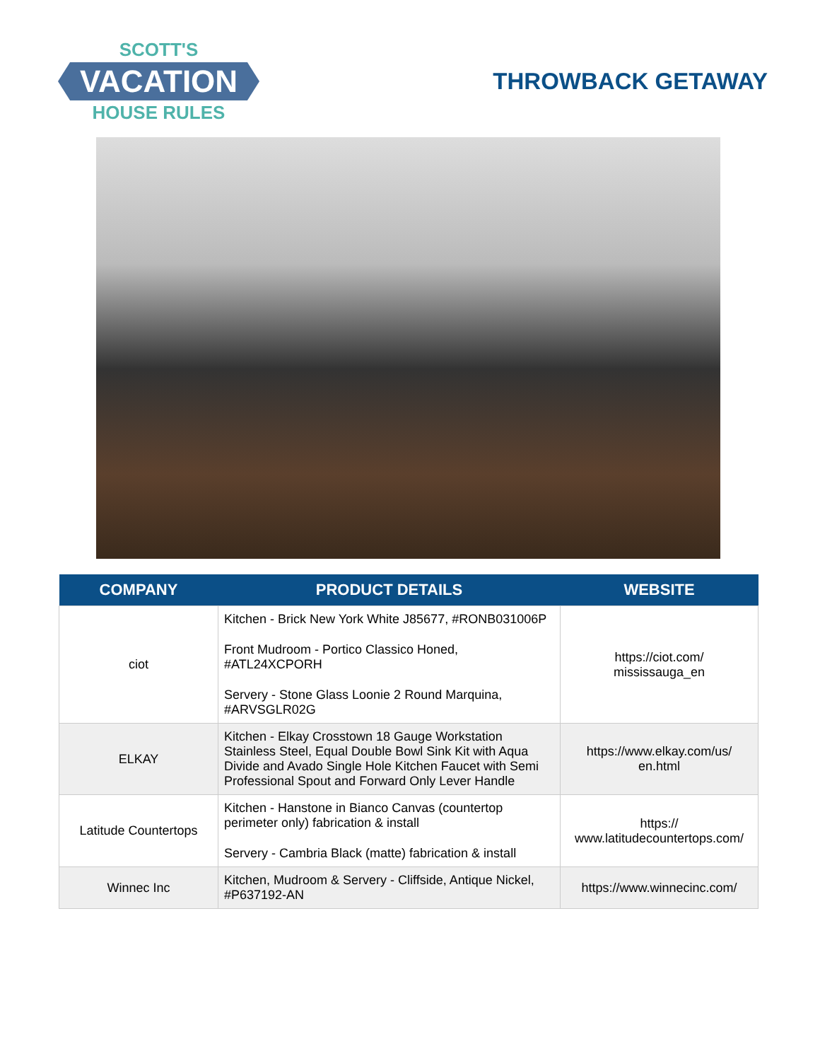SCOTT'S
VACATION
HOUSE RULES
THROWBACK GETAWAY
| COMPANY | PRODUCT DETAILS | WEBSITE |
| --- | --- | --- |
| ciot | Kitchen - Brick New York White J85677, #RONB031006P Front Mudroom - Portico Classico Honed, #ATL24XCPORH Servery - Stone Glass Loonie 2 Round Marquina, #ARVSGLR02G | https://ciot.com/ mississauga_en |
| ELKAY | Kitchen - Elkay Crosstown 18 Gauge Workstation Stainless Steel, Equal Double Bowl Sink Kit with Aqua Divide and Avado Single Hole Kitchen Faucet with Semi Professional Spout and Forward Only Lever Handle | https://www.elkay.com/us/ en.html |
| Latitude Countertops | Kitchen - Hanstone in Bianco Canvas (countertop perimeter only) fabrication & install Servery - Cambria Black (matte) fabrication & install | https:// www.latitudecountertops.com/ |
| Winnec Inc | Kitchen, Mudroom & Servery - Cliffside, Antique Nickel, #P637192-AN | https://www.winnecinc.com/ |